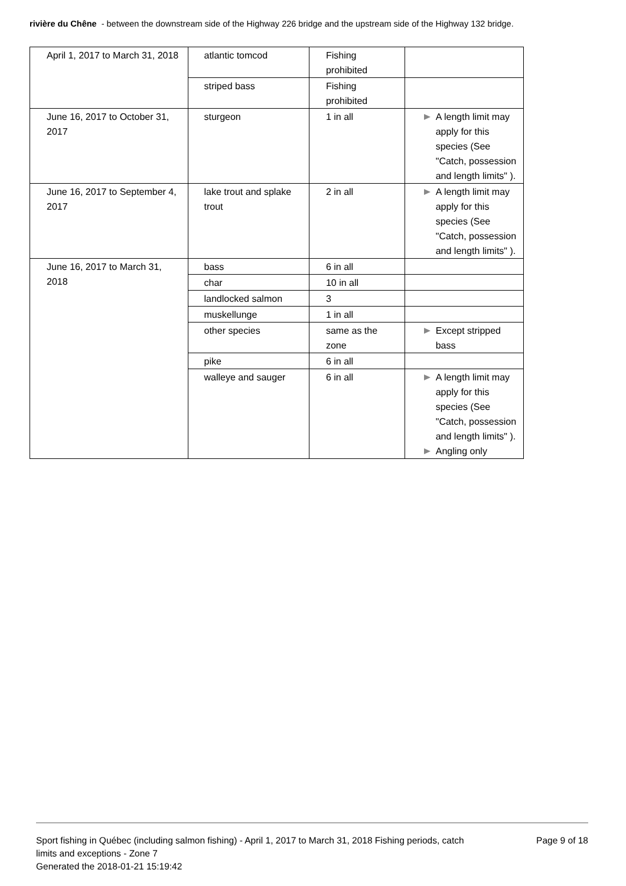rivière du Chêne - between the downstream side of the Highway 226 bridge and the upstream side of the Highway 132 bridge.
| April 1, 2017 to March 31, 2018 | atlantic tomcod | Fishing prohibited | |
| | striped bass | Fishing prohibited | |
| June 16, 2017 to October 31, 2017 | sturgeon | 1 in all | A length limit may apply for this species (See "Catch, possession and length limits" ). |
| June 16, 2017 to September 4, 2017 | lake trout and splake trout | 2 in all | A length limit may apply for this species (See "Catch, possession and length limits" ). |
| June 16, 2017 to March 31, 2018 | bass | 6 in all | |
| | char | 10 in all | |
| | landlocked salmon | 3 | |
| | muskellunge | 1 in all | |
| | other species | same as the zone | Except stripped bass |
| | pike | 6 in all | |
| | walleye and sauger | 6 in all | A length limit may apply for this species (See "Catch, possession and length limits" ). Angling only |
Sport fishing in Québec (including salmon fishing) - April 1, 2017 to March 31, 2018 Fishing periods, catch limits and exceptions - Zone 7
Generated the 2018-01-21 15:19:42
Page 9 of 18